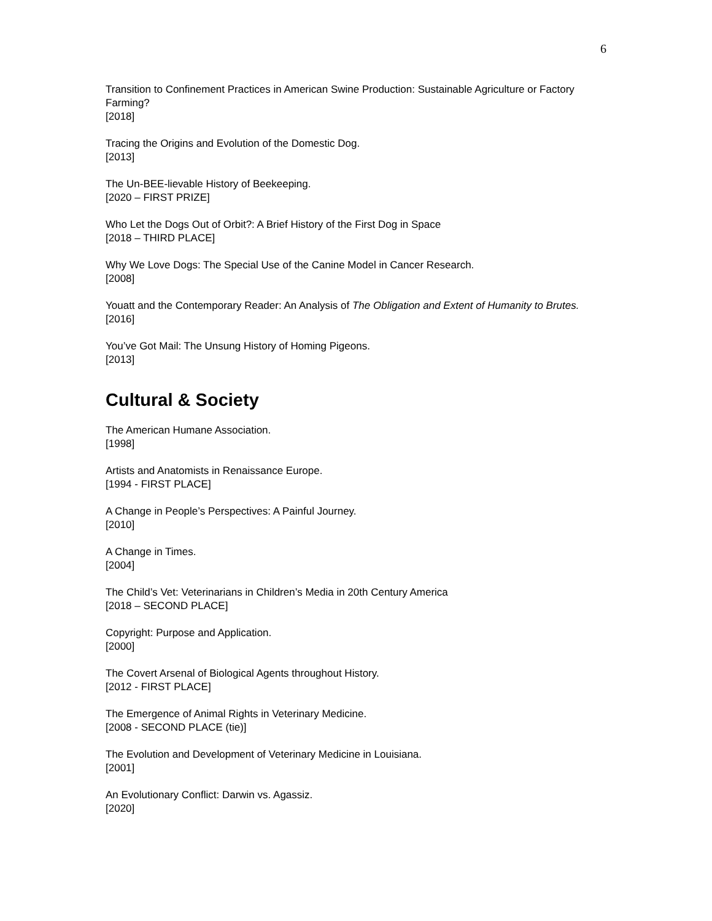6
Transition to Confinement Practices in American Swine Production: Sustainable Agriculture or Factory Farming?
[2018]
Tracing the Origins and Evolution of the Domestic Dog.
[2013]
The Un-BEE-lievable History of Beekeeping.
[2020 – FIRST PRIZE]
Who Let the Dogs Out of Orbit?: A Brief History of the First Dog in Space
[2018 – THIRD PLACE]
Why We Love Dogs: The Special Use of the Canine Model in Cancer Research.
[2008]
Youatt and the Contemporary Reader: An Analysis of The Obligation and Extent of Humanity to Brutes.
[2016]
You’ve Got Mail: The Unsung History of Homing Pigeons.
[2013]
Cultural & Society
The American Humane Association.
[1998]
Artists and Anatomists in Renaissance Europe.
[1994 - FIRST PLACE]
A Change in People’s Perspectives: A Painful Journey.
[2010]
A Change in Times.
[2004]
The Child’s Vet: Veterinarians in Children’s Media in 20th Century America
[2018 – SECOND PLACE]
Copyright: Purpose and Application.
[2000]
The Covert Arsenal of Biological Agents throughout History.
[2012 - FIRST PLACE]
The Emergence of Animal Rights in Veterinary Medicine.
[2008 - SECOND PLACE (tie)]
The Evolution and Development of Veterinary Medicine in Louisiana.
[2001]
An Evolutionary Conflict: Darwin vs. Agassiz.
[2020]